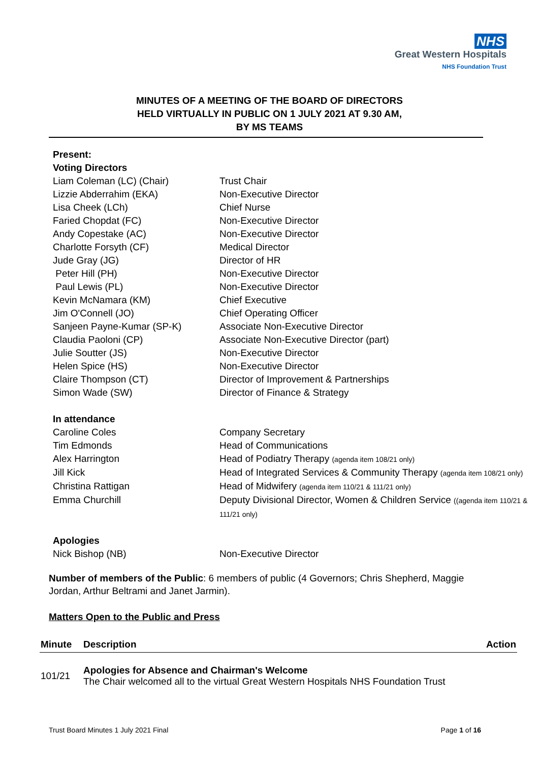NHS
Great Western Hospitals
NHS Foundation Trust
MINUTES OF A MEETING OF THE BOARD OF DIRECTORS
HELD VIRTUALLY IN PUBLIC ON 1 JULY 2021 AT 9.30 AM,
BY MS TEAMS
| Present: | |
| Voting Directors | |
| Liam Coleman (LC) (Chair) | Trust Chair |
| Lizzie Abderrahim (EKA) | Non-Executive Director |
| Lisa Cheek (LCh) | Chief Nurse |
| Faried Chopdat (FC) | Non-Executive Director |
| Andy Copestake (AC) | Non-Executive Director |
| Charlotte Forsyth (CF) | Medical Director |
| Jude Gray (JG) | Director of HR |
| Peter Hill (PH) | Non-Executive Director |
| Paul Lewis (PL) | Non-Executive Director |
| Kevin McNamara (KM) | Chief Executive |
| Jim O'Connell (JO) | Chief Operating Officer |
| Sanjeen Payne-Kumar (SP-K) | Associate Non-Executive Director |
| Claudia Paoloni (CP) | Associate Non-Executive Director (part) |
| Julie Soutter (JS) | Non-Executive Director |
| Helen Spice (HS) | Non-Executive Director |
| Claire Thompson (CT) | Director of Improvement & Partnerships |
| Simon Wade (SW) | Director of Finance & Strategy |
| In attendance | |
| Caroline Coles | Company Secretary |
| Tim Edmonds | Head of Communications |
| Alex Harrington | Head of Podiatry Therapy (agenda item 108/21 only) |
| Jill Kick | Head of Integrated Services & Community Therapy (agenda item 108/21 only) |
| Christina Rattigan | Head of Midwifery (agenda item 110/21 & 111/21 only) |
| Emma Churchill | Deputy Divisional Director, Women & Children Service ((agenda item 110/21 & 111/21 only) |
| Apologies | |
| Nick Bishop (NB) | Non-Executive Director |
Number of members of the Public: 6 members of public (4 Governors; Chris Shepherd, Maggie Jordan, Arthur Beltrami and Janet Jarmin).
Matters Open to the Public and Press
| Minute | Description | Action |
| --- | --- | --- |
| 101/21 | Apologies for Absence and Chairman's Welcome The Chair welcomed all to the virtual Great Western Hospitals NHS Foundation Trust | |
Trust Board Minutes 1 July 2021 Final Page 1 of 16